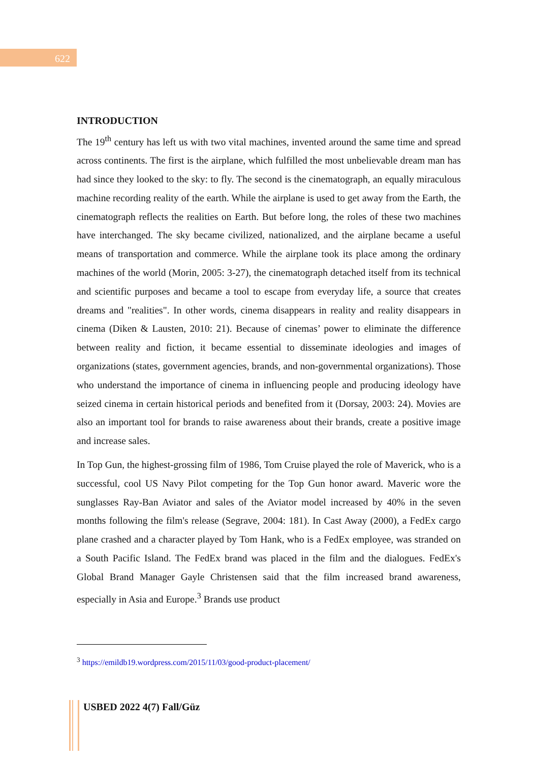622
INTRODUCTION
The 19<sup>th</sup> century has left us with two vital machines, invented around the same time and spread across continents. The first is the airplane, which fulfilled the most unbelievable dream man has had since they looked to the sky: to fly. The second is the cinematograph, an equally miraculous machine recording reality of the earth. While the airplane is used to get away from the Earth, the cinematograph reflects the realities on Earth. But before long, the roles of these two machines have interchanged. The sky became civilized, nationalized, and the airplane became a useful means of transportation and commerce. While the airplane took its place among the ordinary machines of the world (Morin, 2005: 3-27), the cinematograph detached itself from its technical and scientific purposes and became a tool to escape from everyday life, a source that creates dreams and "realities". In other words, cinema disappears in reality and reality disappears in cinema (Diken & Lausten, 2010: 21). Because of cinemas’ power to eliminate the difference between reality and fiction, it became essential to disseminate ideologies and images of organizations (states, government agencies, brands, and non-governmental organizations). Those who understand the importance of cinema in influencing people and producing ideology have seized cinema in certain historical periods and benefited from it (Dorsay, 2003: 24). Movies are also an important tool for brands to raise awareness about their brands, create a positive image and increase sales.
In Top Gun, the highest-grossing film of 1986, Tom Cruise played the role of Maverick, who is a successful, cool US Navy Pilot competing for the Top Gun honor award. Maveric wore the sunglasses Ray-Ban Aviator and sales of the Aviator model increased by 40% in the seven months following the film's release (Segrave, 2004: 181). In Cast Away (2000), a FedEx cargo plane crashed and a character played by Tom Hank, who is a FedEx employee, was stranded on a South Pacific Island. The FedEx brand was placed in the film and the dialogues. FedEx's Global Brand Manager Gayle Christensen said that the film increased brand awareness, especially in Asia and Europe.<sup>3</sup> Brands use product
<sup>3</sup> https://emildb19.wordpress.com/2015/11/03/good-product-placement/
USBED 2022 4(7) Fall/Güz